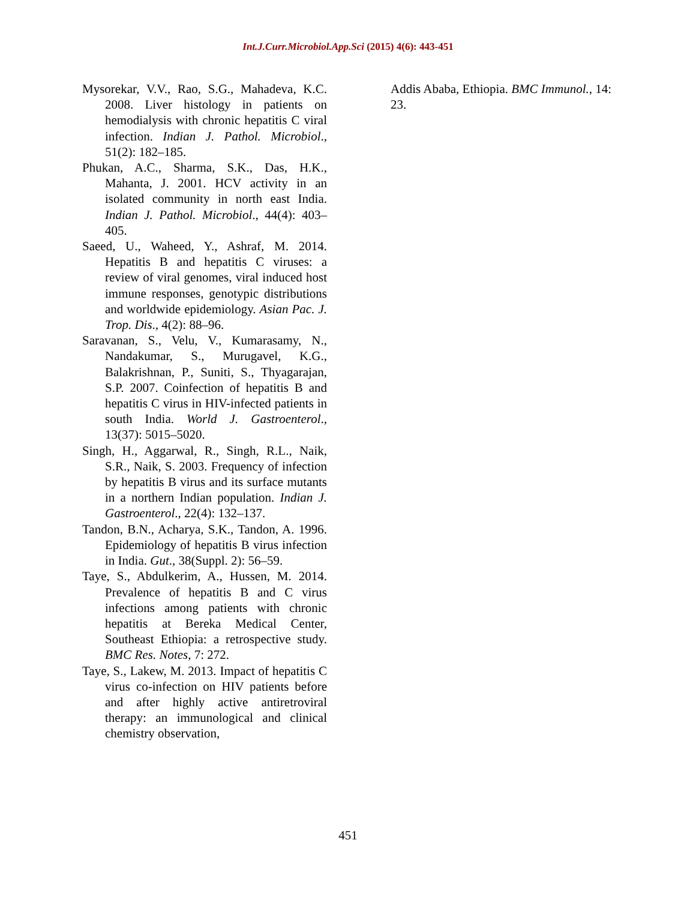Int.J.Curr.Microbiol.App.Sci (2015) 4(6): 443-451
Mysorekar, V.V., Rao, S.G., Mahadeva, K.C. 2008. Liver histology in patients on hemodialysis with chronic hepatitis C viral infection. Indian J. Pathol. Microbiol., 51(2): 182–185.
Phukan, A.C., Sharma, S.K., Das, H.K., Mahanta, J. 2001. HCV activity in an isolated community in north east India. Indian J. Pathol. Microbiol., 44(4): 403–405.
Saeed, U., Waheed, Y., Ashraf, M. 2014. Hepatitis B and hepatitis C viruses: a review of viral genomes, viral induced host immune responses, genotypic distributions and worldwide epidemiology. Asian Pac. J. Trop. Dis., 4(2): 88–96.
Saravanan, S., Velu, V., Kumarasamy, N., Nandakumar, S., Murugavel, K.G., Balakrishnan, P., Suniti, S., Thyagarajan, S.P. 2007. Coinfection of hepatitis B and hepatitis C virus in HIV-infected patients in south India. World J. Gastroenterol., 13(37): 5015–5020.
Singh, H., Aggarwal, R., Singh, R.L., Naik, S.R., Naik, S. 2003. Frequency of infection by hepatitis B virus and its surface mutants in a northern Indian population. Indian J. Gastroenterol., 22(4): 132–137.
Tandon, B.N., Acharya, S.K., Tandon, A. 1996. Epidemiology of hepatitis B virus infection in India. Gut., 38(Suppl. 2): 56–59.
Taye, S., Abdulkerim, A., Hussen, M. 2014. Prevalence of hepatitis B and C virus infections among patients with chronic hepatitis at Bereka Medical Center, Southeast Ethiopia: a retrospective study. BMC Res. Notes, 7: 272.
Taye, S., Lakew, M. 2013. Impact of hepatitis C virus co-infection on HIV patients before and after highly active antiretroviral therapy: an immunological and clinical chemistry observation,
Addis Ababa, Ethiopia. BMC Immunol., 14: 23.
451